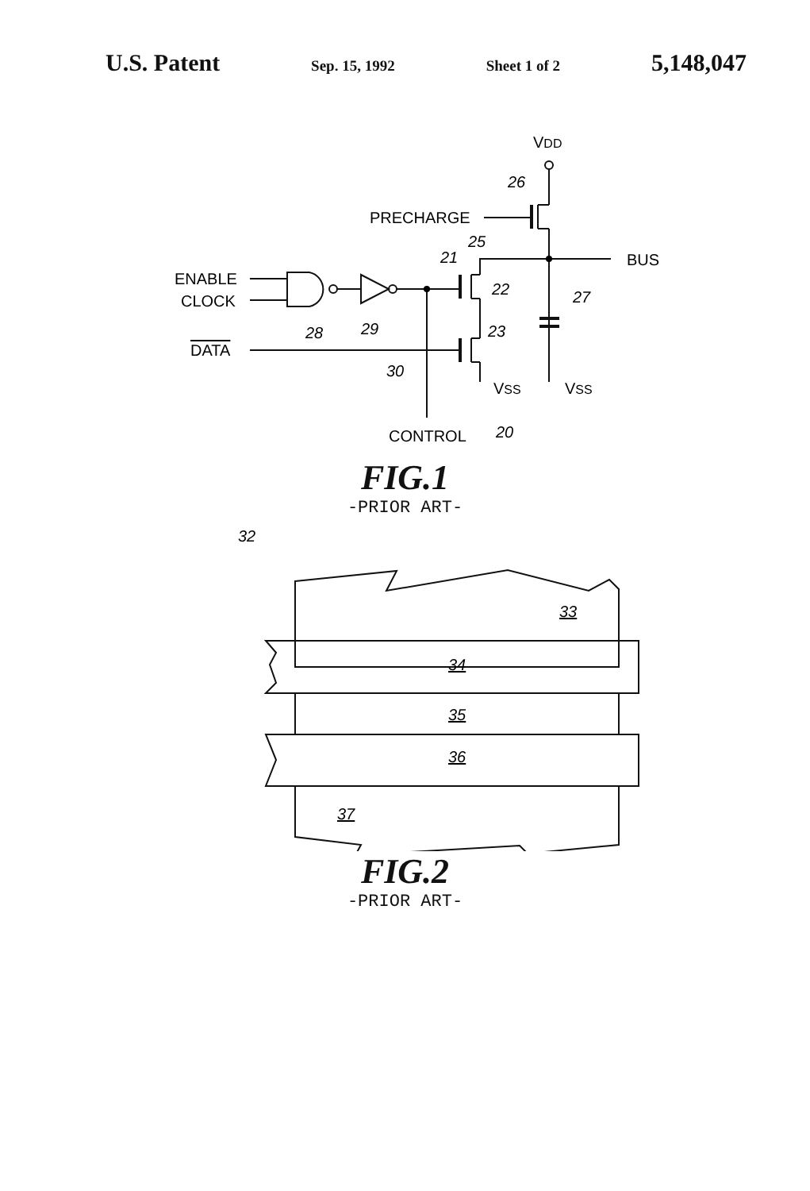U.S. Patent Sep. 15, 1992 Sheet 1 of 2 5,148,047
VDD
26
PRECHARGE
25
21
BUS
ENABLE
CLOCK
22
27
28
29
23
DATA
30
VSS
VSS
CONTROL
20
FIG.1
-PRIOR ART-
32
33
34
35
36
37
FIG.2
-PRIOR ART-